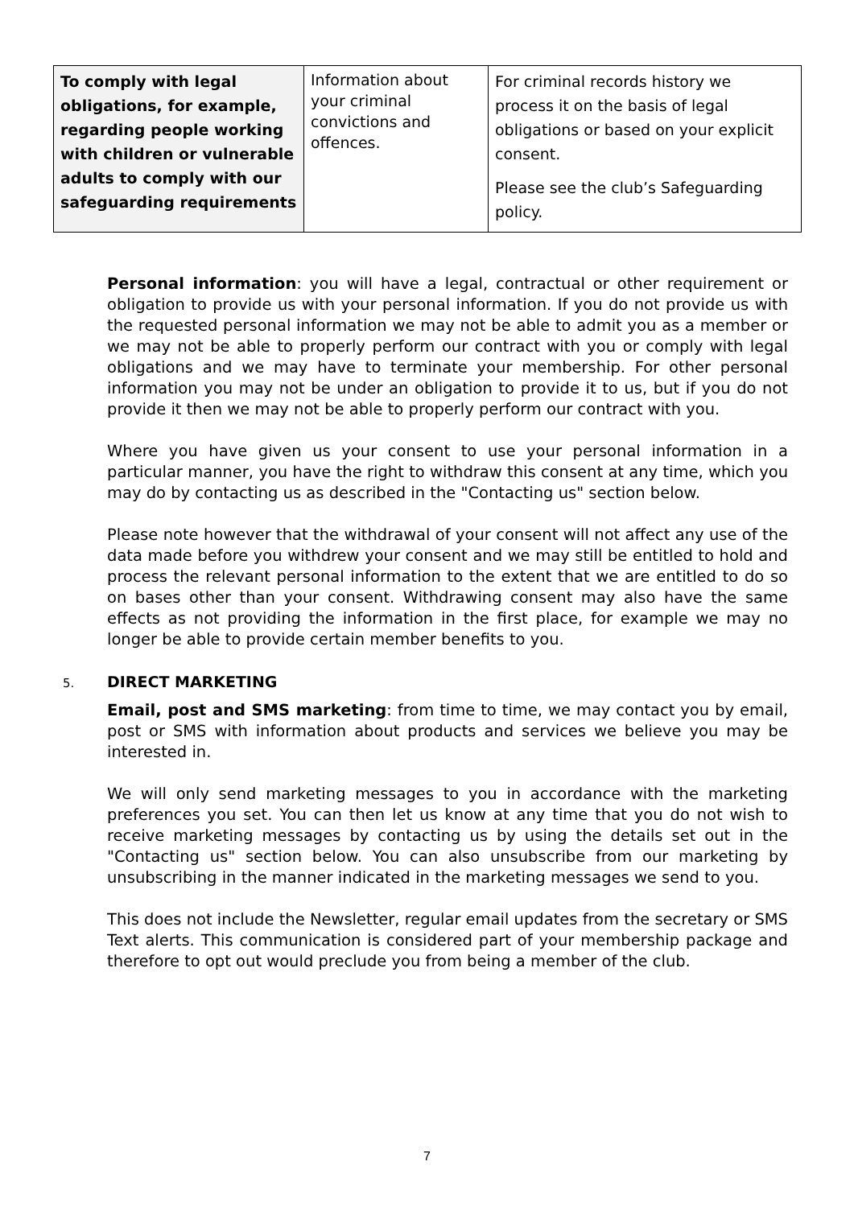| To comply with legal obligations, for example, regarding people working with children or vulnerable adults to comply with our safeguarding requirements | Information about your criminal convictions and offences. | For criminal records history we process it on the basis of legal obligations or based on your explicit consent. Please see the club’s Safeguarding policy. |
Personal information: you will have a legal, contractual or other requirement or obligation to provide us with your personal information. If you do not provide us with the requested personal information we may not be able to admit you as a member or we may not be able to properly perform our contract with you or comply with legal obligations and we may have to terminate your membership. For other personal information you may not be under an obligation to provide it to us, but if you do not provide it then we may not be able to properly perform our contract with you.
Where you have given us your consent to use your personal information in a particular manner, you have the right to withdraw this consent at any time, which you may do by contacting us as described in the "Contacting us" section below.
Please note however that the withdrawal of your consent will not affect any use of the data made before you withdrew your consent and we may still be entitled to hold and process the relevant personal information to the extent that we are entitled to do so on bases other than your consent. Withdrawing consent may also have the same effects as not providing the information in the first place, for example we may no longer be able to provide certain member benefits to you.
5. DIRECT MARKETING
Email, post and SMS marketing: from time to time, we may contact you by email, post or SMS with information about products and services we believe you may be interested in.
We will only send marketing messages to you in accordance with the marketing preferences you set. You can then let us know at any time that you do not wish to receive marketing messages by contacting us by using the details set out in the "Contacting us" section below. You can also unsubscribe from our marketing by unsubscribing in the manner indicated in the marketing messages we send to you.
This does not include the Newsletter, regular email updates from the secretary or SMS Text alerts. This communication is considered part of your membership package and therefore to opt out would preclude you from being a member of the club.
7